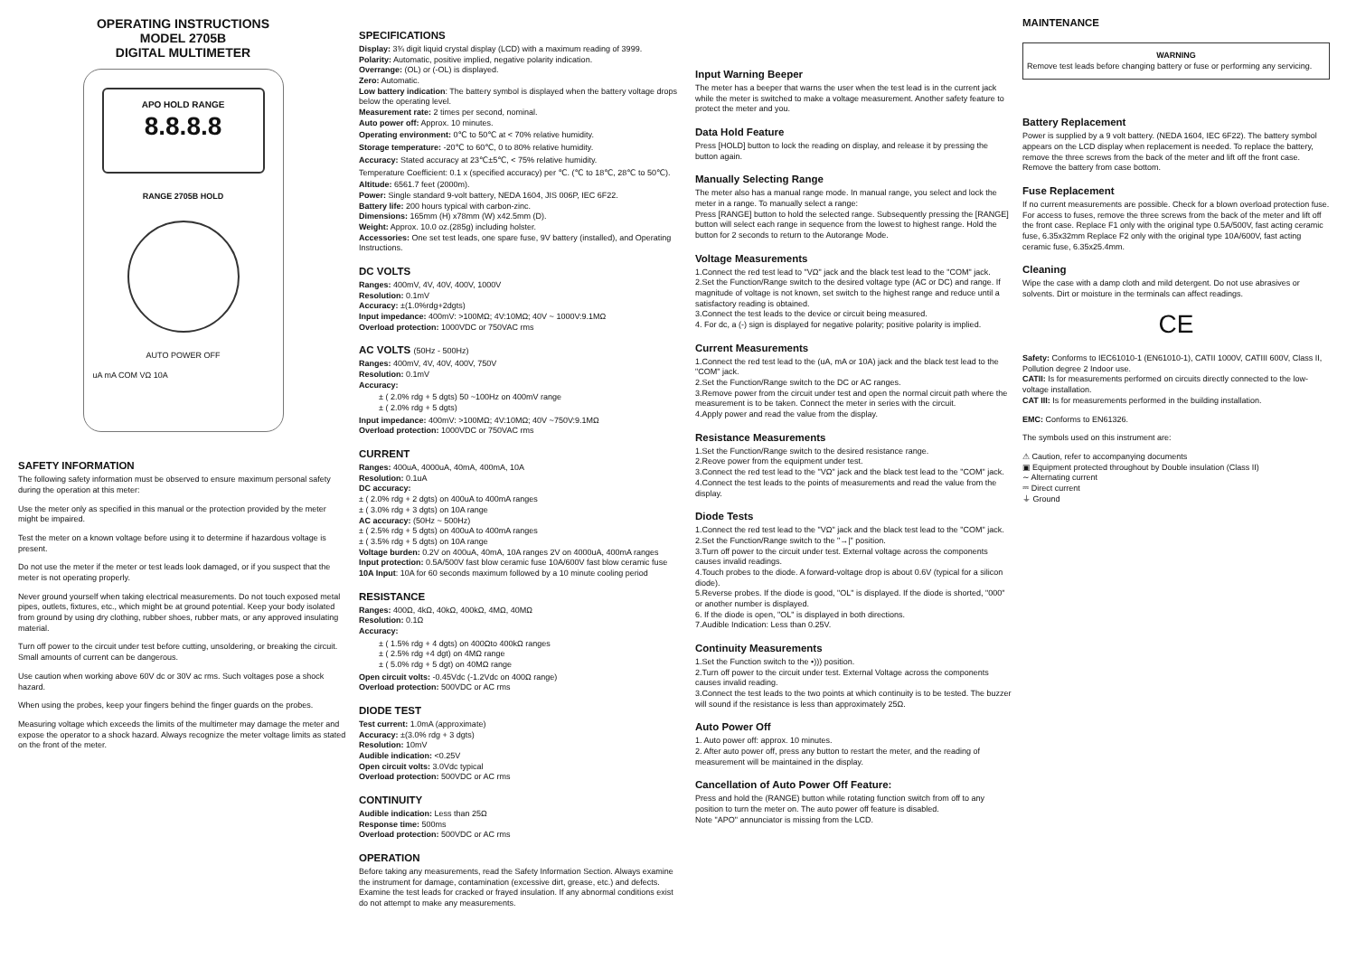OPERATING INSTRUCTIONS
MODEL 2705B
DIGITAL MULTIMETER
APO HOLD RANGE
8.8.8.8
RANGE 2705B HOLD
AUTO POWER OFF
uA mA COM VΩ 10A
SAFETY INFORMATION
The following safety information must be observed to ensure maximum personal safety during the operation at this meter:
Use the meter only as specified in this manual or the protection provided by the meter might be impaired.
Test the meter on a known voltage before using it to determine if hazardous voltage is present.
Do not use the meter if the meter or test leads look damaged, or if you suspect that the meter is not operating properly.
Never ground yourself when taking electrical measurements. Do not touch exposed metal pipes, outlets, fixtures, etc., which might be at ground potential. Keep your body isolated from ground by using dry clothing, rubber shoes, rubber mats, or any approved insulating material.
Turn off power to the circuit under test before cutting, unsoldering, or breaking the circuit. Small amounts of current can be dangerous.
Use caution when working above 60V dc or 30V ac rms. Such voltages pose a shock hazard.
When using the probes, keep your fingers behind the finger guards on the probes.
Measuring voltage which exceeds the limits of the multimeter may damage the meter and expose the operator to a shock hazard. Always recognize the meter voltage limits as stated on the front of the meter.
SPECIFICATIONS
Display: 3¾ digit liquid crystal display (LCD) with a maximum reading of 3999.
Polarity: Automatic, positive implied, negative polarity indication.
Overrange: (OL) or (-OL) is displayed.
Zero: Automatic.
Low battery indication: The battery symbol is displayed when the battery voltage drops below the operating level.
Measurement rate: 2 times per second, nominal.
Auto power off: Approx. 10 minutes.
Operating environment: 0℃ to 50℃ at < 70% relative humidity.
Storage temperature: -20℃ to 60℃, 0 to 80% relative humidity.
Accuracy: Stated accuracy at 23℃±5℃, < 75% relative humidity.
Temperature Coefficient: 0.1 x (specified accuracy) per ℃. (℃ to 18℃, 28℃ to 50℃).
Altitude: 6561.7 feet (2000m).
Power: Single standard 9-volt battery, NEDA 1604, JIS 006P, IEC 6F22.
Battery life: 200 hours typical with carbon-zinc.
Dimensions: 165mm (H) x78mm (W) x42.5mm (D).
Weight: Approx. 10.0 oz.(285g) including holster.
Accessories: One set test leads, one spare fuse, 9V battery (installed), and Operating Instructions.
DC VOLTS
Ranges: 400mV, 4V, 40V, 400V, 1000V
Resolution: 0.1mV
Accuracy: ±(1.0%rdg+2dgts)
Input impedance: 400mV: >100MΩ; 4V:10MΩ; 40V ~ 1000V:9.1MΩ
Overload protection: 1000VDC or 750VAC rms
AC VOLTS (50Hz - 500Hz)
Ranges: 400mV, 4V, 40V, 400V, 750V
Resolution: 0.1mV
Accuracy:
± ( 2.0% rdg + 5 dgts) 50 ~100Hz on 400mV range
± ( 2.0% rdg + 5 dgts)
Input impedance: 400mV: >100MΩ; 4V:10MΩ; 40V ~750V:9.1MΩ
Overload protection: 1000VDC or 750VAC rms
CURRENT
Ranges: 400uA, 4000uA, 40mA, 400mA, 10A
Resolution: 0.1uA
DC accuracy:
± ( 2.0% rdg + 2 dgts) on 400uA to 400mA ranges
± ( 3.0% rdg + 3 dgts) on 10A range
AC accuracy: (50Hz ~ 500Hz)
± ( 2.5% rdg + 5 dgts) on 400uA to 400mA ranges
± ( 3.5% rdg + 5 dgts) on 10A range
Voltage burden: 0.2V on 400uA, 40mA, 10A ranges 2V on 4000uA, 400mA ranges
Input protection: 0.5A/500V fast blow ceramic fuse 10A/600V fast blow ceramic fuse
10A Input: 10A for 60 seconds maximum followed by a 10 minute cooling period
RESISTANCE
Ranges: 400Ω, 4kΩ, 40kΩ, 400kΩ, 4MΩ, 40MΩ
Resolution: 0.1Ω
Accuracy:
± ( 1.5% rdg + 4 dgts) on 400Ωto 400kΩ ranges
± ( 2.5% rdg +4 dgt) on 4MΩ range
± ( 5.0% rdg + 5 dgt) on 40MΩ range
Open circuit volts: -0.45Vdc (-1.2Vdc on 400Ω range)
Overload protection: 500VDC or AC rms
DIODE TEST
Test current: 1.0mA (approximate)
Accuracy: ±(3.0% rdg + 3 dgts)
Resolution: 10mV
Audible indication: <0.25V
Open circuit volts: 3.0Vdc typical
Overload protection: 500VDC or AC rms
CONTINUITY
Audible indication: Less than 25Ω
Response time: 500ms
Overload protection: 500VDC or AC rms
OPERATION
Before taking any measurements, read the Safety Information Section. Always examine the instrument for damage, contamination (excessive dirt, grease, etc.) and defects. Examine the test leads for cracked or frayed insulation. If any abnormal conditions exist do not attempt to make any measurements.
Input Warning Beeper
The meter has a beeper that warns the user when the test lead is in the current jack while the meter is switched to make a voltage measurement. Another safety feature to protect the meter and you.
Data Hold Feature
Press [HOLD] button to lock the reading on display, and release it by pressing the button again.
Manually Selecting Range
The meter also has a manual range mode. In manual range, you select and lock the meter in a range. To manually select a range:
Press [RANGE] button to hold the selected range. Subsequently pressing the [RANGE] button will select each range in sequence from the lowest to highest range. Hold the button for 2 seconds to return to the Autorange Mode.
Voltage Measurements
1.Connect the red test lead to "VΩ" jack and the black test lead to the "COM" jack.
2.Set the Function/Range switch to the desired voltage type (AC or DC) and range. If magnitude of voltage is not known, set switch to the highest range and reduce until a satisfactory reading is obtained.
3.Connect the test leads to the device or circuit being measured.
4. For dc, a (-) sign is displayed for negative polarity; positive polarity is implied.
Current Measurements
1.Connect the red test lead to the (uA, mA or 10A) jack and the black test lead to the "COM" jack.
2.Set the Function/Range switch to the DC or AC ranges.
3.Remove power from the circuit under test and open the normal circuit path where the measurement is to be taken. Connect the meter in series with the circuit.
4.Apply power and read the value from the display.
Resistance Measurements
1.Set the Function/Range switch to the desired resistance range.
2.Reove power from the equipment under test.
3.Connect the red test lead to the "VΩ" jack and the black test lead to the "COM" jack.
4.Connect the test leads to the points of measurements and read the value from the display.
Diode Tests
1.Connect the red test lead to the "VΩ" jack and the black test lead to the "COM" jack.
2.Set the Function/Range switch to the "→|" position.
3.Turn off power to the circuit under test. External voltage across the components causes invalid readings.
4.Touch probes to the diode. A forward-voltage drop is about 0.6V (typical for a silicon diode).
5.Reverse probes. If the diode is good, "OL" is displayed. If the diode is shorted, "000" or another number is displayed.
6. If the diode is open, "OL" is displayed in both directions.
7.Audible Indication: Less than 0.25V.
Continuity Measurements
1.Set the Function switch to the •))) position.
2.Turn off power to the circuit under test. External Voltage across the components causes invalid reading.
3.Connect the test leads to the two points at which continuity is to be tested. The buzzer will sound if the resistance is less than approximately 25Ω.
Auto Power Off
1. Auto power off: approx. 10 minutes.
2. After auto power off, press any button to restart the meter, and the reading of measurement will be maintained in the display.
Cancellation of Auto Power Off Feature:
Press and hold the (RANGE) button while rotating function switch from off to any position to turn the meter on. The auto power off feature is disabled.
Note "APO" annunciator is missing from the LCD.
MAINTENANCE
WARNING
Remove test leads before changing battery or fuse or performing any servicing.
Battery Replacement
Power is supplied by a 9 volt battery. (NEDA 1604, IEC 6F22). The battery symbol appears on the LCD display when replacement is needed. To replace the battery, remove the three screws from the back of the meter and lift off the front case. Remove the battery from case bottom.
Fuse Replacement
If no current measurements are possible. Check for a blown overload protection fuse. For access to fuses, remove the three screws from the back of the meter and lift off the front case. Replace F1 only with the original type 0.5A/500V, fast acting ceramic fuse, 6.35x32mm Replace F2 only with the original type 10A/600V, fast acting ceramic fuse, 6.35x25.4mm.
Cleaning
Wipe the case with a damp cloth and mild detergent. Do not use abrasives or solvents. Dirt or moisture in the terminals can affect readings.
CE
Safety: Conforms to IEC61010-1 (EN61010-1), CATII 1000V, CATIII 600V, Class II, Pollution degree 2 Indoor use.
CATII: Is for measurements performed on circuits directly connected to the low-voltage installation.
CAT III: Is for measurements performed in the building installation.
EMC: Conforms to EN61326.
The symbols used on this instrument are:
⚠ Caution, refer to accompanying documents
▣ Equipment protected throughout by Double insulation (Class II)
∼ Alternating current
⎓ Direct current
⏚ Ground